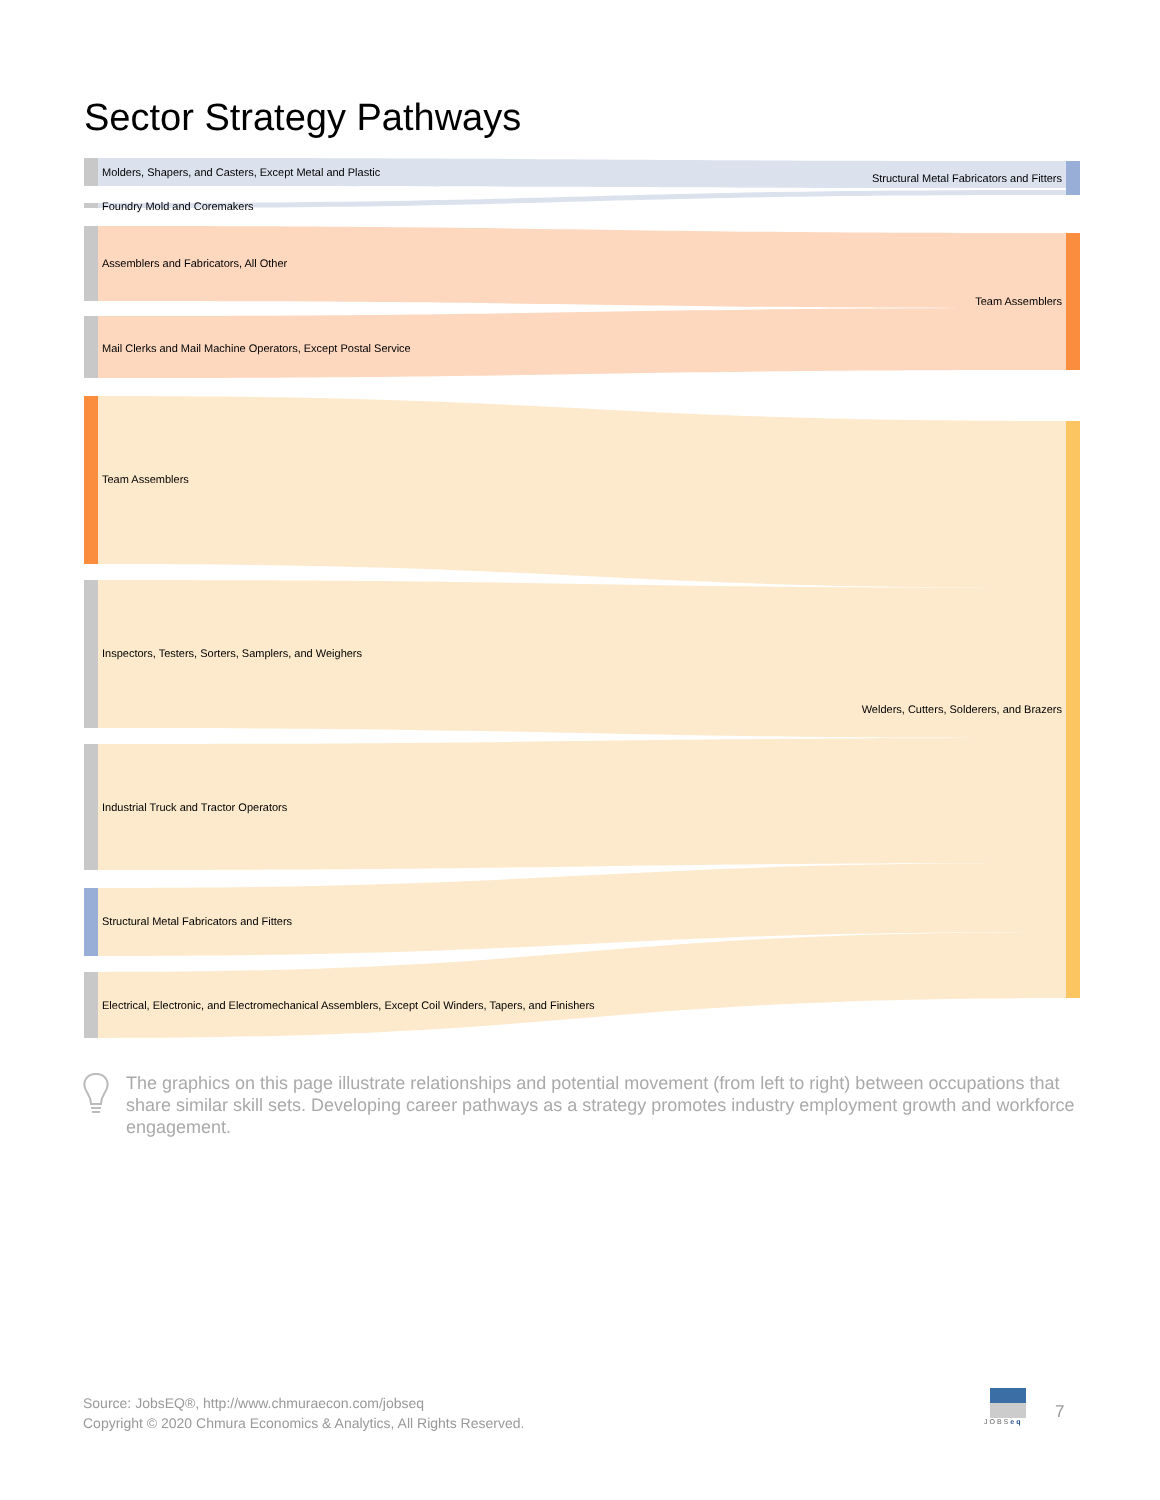Sector Strategy Pathways
Molders, Shapers, and Casters, Except Metal and Plastic
Structural Metal Fabricators and Fitters
Foundry Mold and Coremakers
Assemblers and Fabricators, All Other
Team Assemblers
Mail Clerks and Mail Machine Operators, Except Postal Service
Team Assemblers
Inspectors, Testers, Sorters, Samplers, and Weighers
Welders, Cutters, Solderers, and Brazers
Industrial Truck and Tractor Operators
Structural Metal Fabricators and Fitters
Electrical, Electronic, and Electromechanical Assemblers, Except Coil Winders, Tapers, and Finishers
The graphics on this page illustrate relationships and potential movement (from left to right) between occupations that share similar skill sets. Developing career pathways as a strategy promotes industry employment growth and workforce engagement.
Source: JobsEQ®, http://www.chmuraecon.com/jobseq
Copyright © 2020 Chmura Economics & Analytics, All Rights Reserved.
JOBSeq
7